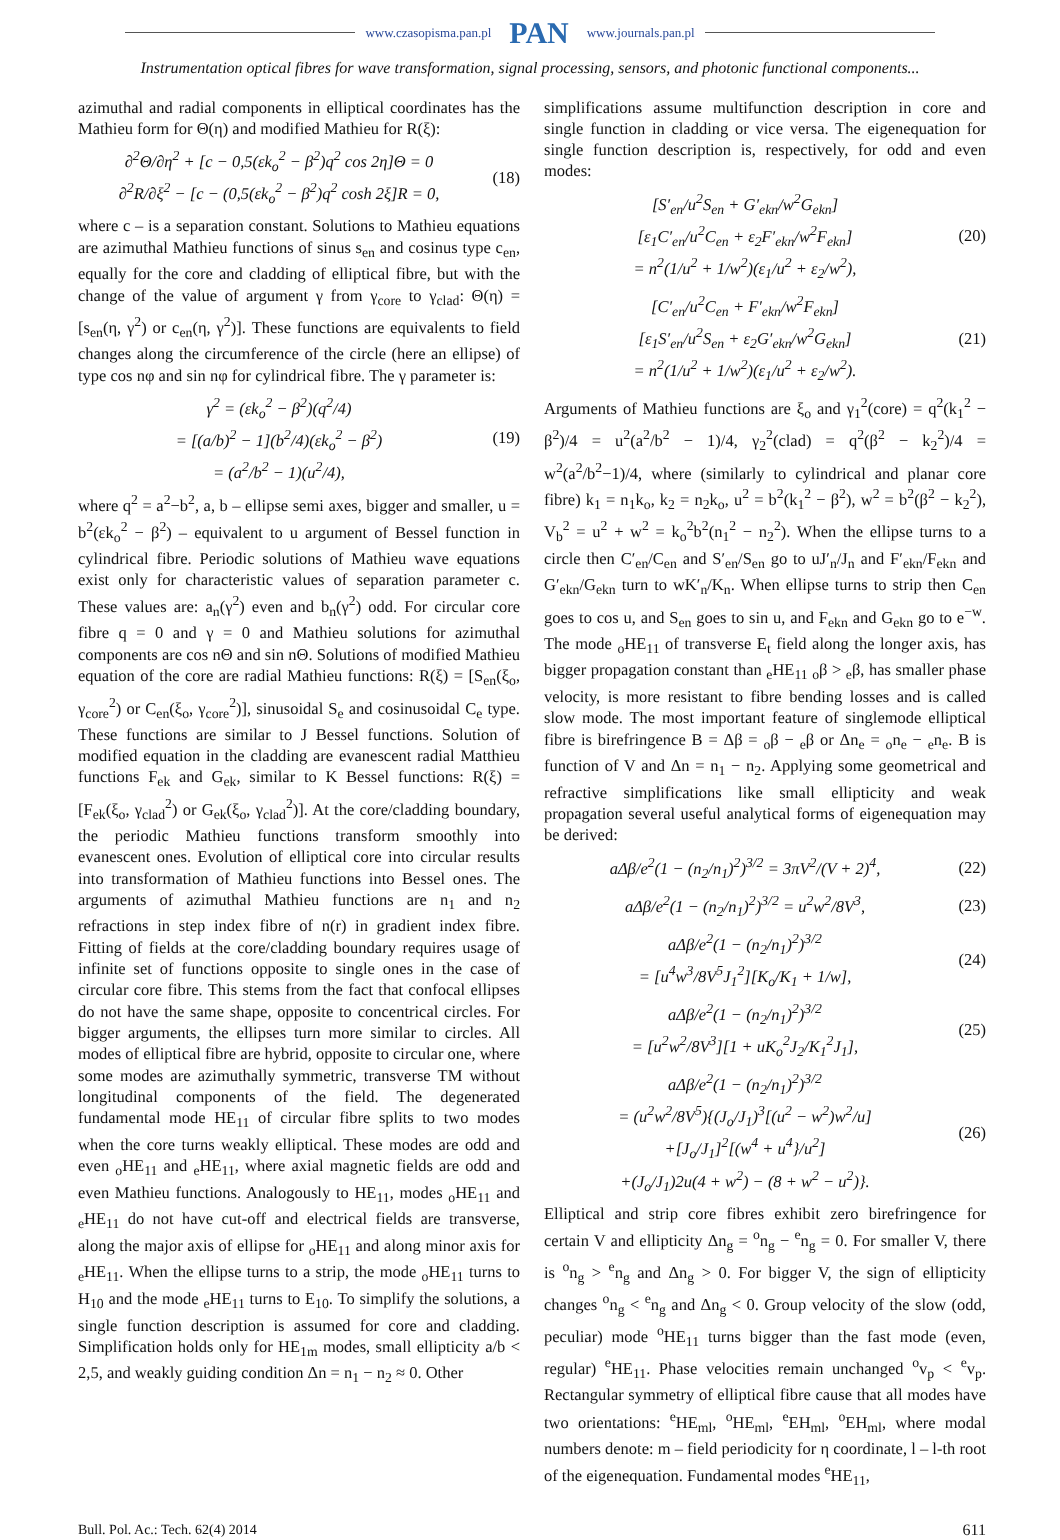www.czasopisma.pan.pl PAN www.journals.pan.pl
Instrumentation optical fibres for wave transformation, signal processing, sensors, and photonic functional components...
azimuthal and radial components in elliptical coordinates has the Mathieu form for Θ(η) and modified Mathieu for R(ξ):
∂<sup>2</sup>Θ/∂η<sup>2</sup> + [c − 0,5(εk<sub>o</sub><sup>2</sup> − β<sup>2</sup>)q<sup>2</sup> cos 2η]Θ = 0
∂<sup>2</sup>R/∂ξ<sup>2</sup> − [c − (0,5(εk<sub>o</sub><sup>2</sup> − β<sup>2</sup>)q<sup>2</sup> cosh 2ξ]R = 0,
(18)
where c – is a separation constant. Solutions to Mathieu equations are azimuthal Mathieu functions of sinus s<sub>en</sub> and cosinus type c<sub>en</sub>, equally for the core and cladding of elliptical fibre, but with the change of the value of argument γ from γ<sub>core</sub> to γ<sub>clad</sub>: Θ(η) = [s<sub>en</sub>(η, γ<sup>2</sup>) or c<sub>en</sub>(η, γ<sup>2</sup>)]. These functions are equivalents to field changes along the circumference of the circle (here an ellipse) of type cos nφ and sin nφ for cylindrical fibre. The γ parameter is:
γ<sup>2</sup> = (εk<sub>o</sub><sup>2</sup> − β<sup>2</sup>)(q<sup>2</sup>/4)
= [(a/b)<sup>2</sup> − 1](b<sup>2</sup>/4)(εk<sub>o</sub><sup>2</sup> − β<sup>2</sup>)
= (a<sup>2</sup>/b<sup>2</sup> − 1)(u<sup>2</sup>/4),
(19)
where q<sup>2</sup> = a<sup>2</sup>−b<sup>2</sup>, a, b – ellipse semi axes, bigger and smaller, u = b<sup>2</sup>(εk<sub>o</sub><sup>2</sup> − β<sup>2</sup>) – equivalent to u argument of Bessel function in cylindrical fibre. Periodic solutions of Mathieu wave equations exist only for characteristic values of separation parameter c. These values are: a<sub>n</sub>(γ<sup>2</sup>) even and b<sub>n</sub>(γ<sup>2</sup>) odd. For circular core fibre q = 0 and γ = 0 and Mathieu solutions for azimuthal components are cos nΘ and sin nΘ. Solutions of modified Mathieu equation of the core are radial Mathieu functions: R(ξ) = [S<sub>en</sub>(ξ<sub>o</sub>, γ<sub>core</sub><sup>2</sup>) or C<sub>en</sub>(ξ<sub>o</sub>, γ<sub>core</sub><sup>2</sup>)], sinusoidal S<sub>e</sub> and cosinusoidal C<sub>e</sub> type. These functions are similar to J Bessel functions. Solution of modified equation in the cladding are evanescent radial Matthieu functions F<sub>ek</sub> and G<sub>ek</sub>, similar to K Bessel functions: R(ξ) = [F<sub>ek</sub>(ξ<sub>o</sub>, γ<sub>clad</sub><sup>2</sup>) or G<sub>ek</sub>(ξ<sub>o</sub>, γ<sub>clad</sub><sup>2</sup>)]. At the core/cladding boundary, the periodic Mathieu functions transform smoothly into evanescent ones. Evolution of elliptical core into circular results into transformation of Mathieu functions into Bessel ones. The arguments of azimuthal Mathieu functions are n<sub>1</sub> and n<sub>2</sub> refractions in step index fibre of n(r) in gradient index fibre. Fitting of fields at the core/cladding boundary requires usage of infinite set of functions opposite to single ones in the case of circular core fibre. This stems from the fact that confocal ellipses do not have the same shape, opposite to concentrical circles. For bigger arguments, the ellipses turn more similar to circles. All modes of elliptical fibre are hybrid, opposite to circular one, where some modes are azimuthally symmetric, transverse TM without longitudinal components of the field. The degenerated fundamental mode HE<sub>11</sub> of circular fibre splits to two modes when the core turns weakly elliptical. These modes are odd and even <sub>o</sub>HE<sub>11</sub> and <sub>e</sub>HE<sub>11</sub>, where axial magnetic fields are odd and even Mathieu functions. Analogously to HE<sub>11</sub>, modes <sub>o</sub>HE<sub>11</sub> and <sub>e</sub>HE<sub>11</sub> do not have cut-off and electrical fields are transverse, along the major axis of ellipse for <sub>o</sub>HE<sub>11</sub> and along minor axis for <sub>e</sub>HE<sub>11</sub>. When the ellipse turns to a strip, the mode <sub>o</sub>HE<sub>11</sub> turns to H<sub>10</sub> and the mode <sub>e</sub>HE<sub>11</sub> turns to E<sub>10</sub>. To simplify the solutions, a single function description is assumed for core and cladding. Simplification holds only for HE<sub>1m</sub> modes, small ellipticity a/b < 2,5, and weakly guiding condition Δn = n<sub>1</sub> − n<sub>2</sub> ≈ 0. Other
simplifications assume multifunction description in core and single function in cladding or vice versa. The eigenequation for single function description is, respectively, for odd and even modes:
[S′<sub>en</sub>/u<sup>2</sup>S<sub>en</sub> + G′<sub>ekn</sub>/w<sup>2</sup>G<sub>ekn</sub>]
[ε<sub>1</sub>C′<sub>en</sub>/u<sup>2</sup>C<sub>en</sub> + ε<sub>2</sub>F′<sub>ekn</sub>/w<sup>2</sup>F<sub>ekn</sub>]
= n<sup>2</sup>(1/u<sup>2</sup> + 1/w<sup>2</sup>)(ε<sub>1</sub>/u<sup>2</sup> + ε<sub>2</sub>/w<sup>2</sup>),
(20)
[C′<sub>en</sub>/u<sup>2</sup>C<sub>en</sub> + F′<sub>ekn</sub>/w<sup>2</sup>F<sub>ekn</sub>]
[ε<sub>1</sub>S′<sub>en</sub>/u<sup>2</sup>S<sub>en</sub> + ε<sub>2</sub>G′<sub>ekn</sub>/w<sup>2</sup>G<sub>ekn</sub>]
= n<sup>2</sup>(1/u<sup>2</sup> + 1/w<sup>2</sup>)(ε<sub>1</sub>/u<sup>2</sup> + ε<sub>2</sub>/w<sup>2</sup>).
(21)
Arguments of Mathieu functions are ξ<sub>o</sub> and γ<sub>1</sub><sup>2</sup>(core) = q<sup>2</sup>(k<sub>1</sub><sup>2</sup> − β<sup>2</sup>)/4 = u<sup>2</sup>(a<sup>2</sup>/b<sup>2</sup> − 1)/4, γ<sub>2</sub><sup>2</sup>(clad) = q<sup>2</sup>(β<sup>2</sup> − k<sub>2</sub><sup>2</sup>)/4 = w<sup>2</sup>(a<sup>2</sup>/b<sup>2</sup>−1)/4, where (similarly to cylindrical and planar core fibre) k<sub>1</sub> = n<sub>1</sub>k<sub>o</sub>, k<sub>2</sub> = n<sub>2</sub>k<sub>o</sub>, u<sup>2</sup> = b<sup>2</sup>(k<sub>1</sub><sup>2</sup> − β<sup>2</sup>), w<sup>2</sup> = b<sup>2</sup>(β<sup>2</sup> − k<sub>2</sub><sup>2</sup>), V<sub>b</sub><sup>2</sup> = u<sup>2</sup> + w<sup>2</sup> = k<sub>o</sub><sup>2</sup>b<sup>2</sup>(n<sub>1</sub><sup>2</sup> − n<sub>2</sub><sup>2</sup>). When the ellipse turns to a circle then C′<sub>en</sub>/C<sub>en</sub> and S′<sub>en</sub>/S<sub>en</sub> go to uJ′<sub>n</sub>/J<sub>n</sub> and F′<sub>ekn</sub>/F<sub>ekn</sub> and G′<sub>ekn</sub>/G<sub>ekn</sub> turn to wK′<sub>n</sub>/K<sub>n</sub>. When ellipse turns to strip then C<sub>en</sub> goes to cos u, and S<sub>en</sub> goes to sin u, and F<sub>ekn</sub> and G<sub>ekn</sub> go to e<sup>−w</sup>. The mode <sub>o</sub>HE<sub>11</sub> of transverse E<sub>t</sub> field along the longer axis, has bigger propagation constant than <sub>e</sub>HE<sub>11</sub> <sub>o</sub>β > <sub>e</sub>β, has smaller phase velocity, is more resistant to fibre bending losses and is called slow mode. The most important feature of singlemode elliptical fibre is birefringence B = Δβ = <sub>o</sub>β − <sub>e</sub>β or Δn<sub>e</sub> = <sub>o</sub>n<sub>e</sub> − <sub>e</sub>n<sub>e</sub>. B is function of V and Δn = n<sub>1</sub> − n<sub>2</sub>. Applying some geometrical and refractive simplifications like small ellipticity and weak propagation several useful analytical forms of eigenequation may be derived:
aΔβ/e<sup>2</sup>(1 − (n<sub>2</sub>/n<sub>1</sub>)<sup>2</sup>)<sup>3/2</sup> = 3πV<sup>2</sup>/(V + 2)<sup>4</sup>,
(22)
aΔβ/e<sup>2</sup>(1 − (n<sub>2</sub>/n<sub>1</sub>)<sup>2</sup>)<sup>3/2</sup> = u<sup>2</sup>w<sup>2</sup>/8V<sup>3</sup>,
(23)
aΔβ/e<sup>2</sup>(1 − (n<sub>2</sub>/n<sub>1</sub>)<sup>2</sup>)<sup>3/2</sup>
= [u<sup>4</sup>w<sup>3</sup>/8V<sup>5</sup>J<sub>1</sub><sup>2</sup>][K<sub>o</sub>/K<sub>1</sub> + 1/w],
(24)
aΔβ/e<sup>2</sup>(1 − (n<sub>2</sub>/n<sub>1</sub>)<sup>2</sup>)<sup>3/2</sup>
= [u<sup>2</sup>w<sup>2</sup>/8V<sup>3</sup>][1 + uK<sub>o</sub><sup>2</sup>J<sub>2</sub>/K<sub>1</sub><sup>2</sup>J<sub>1</sub>],
(25)
aΔβ/e<sup>2</sup>(1 − (n<sub>2</sub>/n<sub>1</sub>)<sup>2</sup>)<sup>3/2</sup>
= (u<sup>2</sup>w<sup>2</sup>/8V<sup>5</sup>){(J<sub>o</sub>/J<sub>1</sub>)<sup>3</sup>[(u<sup>2</sup> − w<sup>2</sup>)w<sup>2</sup>/u]
+[J<sub>o</sub>/J<sub>1</sub>]<sup>2</sup>[(w<sup>4</sup> + u<sup>4</sup>}/u<sup>2</sup>]
+(J<sub>o</sub>/J<sub>1</sub>)2u(4 + w<sup>2</sup>) − (8 + w<sup>2</sup> − u<sup>2</sup>)}.
(26)
Elliptical and strip core fibres exhibit zero birefringence for certain V and ellipticity Δn<sub>g</sub> = <sup>o</sup>n<sub>g</sub> − <sup>e</sup>n<sub>g</sub> = 0. For smaller V, there is <sup>o</sup>n<sub>g</sub> > <sup>e</sup>n<sub>g</sub> and Δn<sub>g</sub> > 0. For bigger V, the sign of ellipticity changes <sup>o</sup>n<sub>g</sub> < <sup>e</sup>n<sub>g</sub> and Δn<sub>g</sub> < 0. Group velocity of the slow (odd, peculiar) mode <sup>o</sup>HE<sub>11</sub> turns bigger than the fast mode (even, regular) <sup>e</sup>HE<sub>11</sub>. Phase velocities remain unchanged <sup>o</sup>v<sub>p</sub> < <sup>e</sup>v<sub>p</sub>. Rectangular symmetry of elliptical fibre cause that all modes have two orientations: <sup>e</sup>HE<sub>ml</sub>, <sup>o</sup>HE<sub>ml</sub>, <sup>e</sup>EH<sub>ml</sub>, <sup>o</sup>EH<sub>ml</sub>, where modal numbers denote: m – field periodicity for η coordinate, l – l-th root of the eigenequation. Fundamental modes <sup>e</sup>HE<sub>11</sub>,
Bull. Pol. Ac.: Tech. 62(4) 2014 611